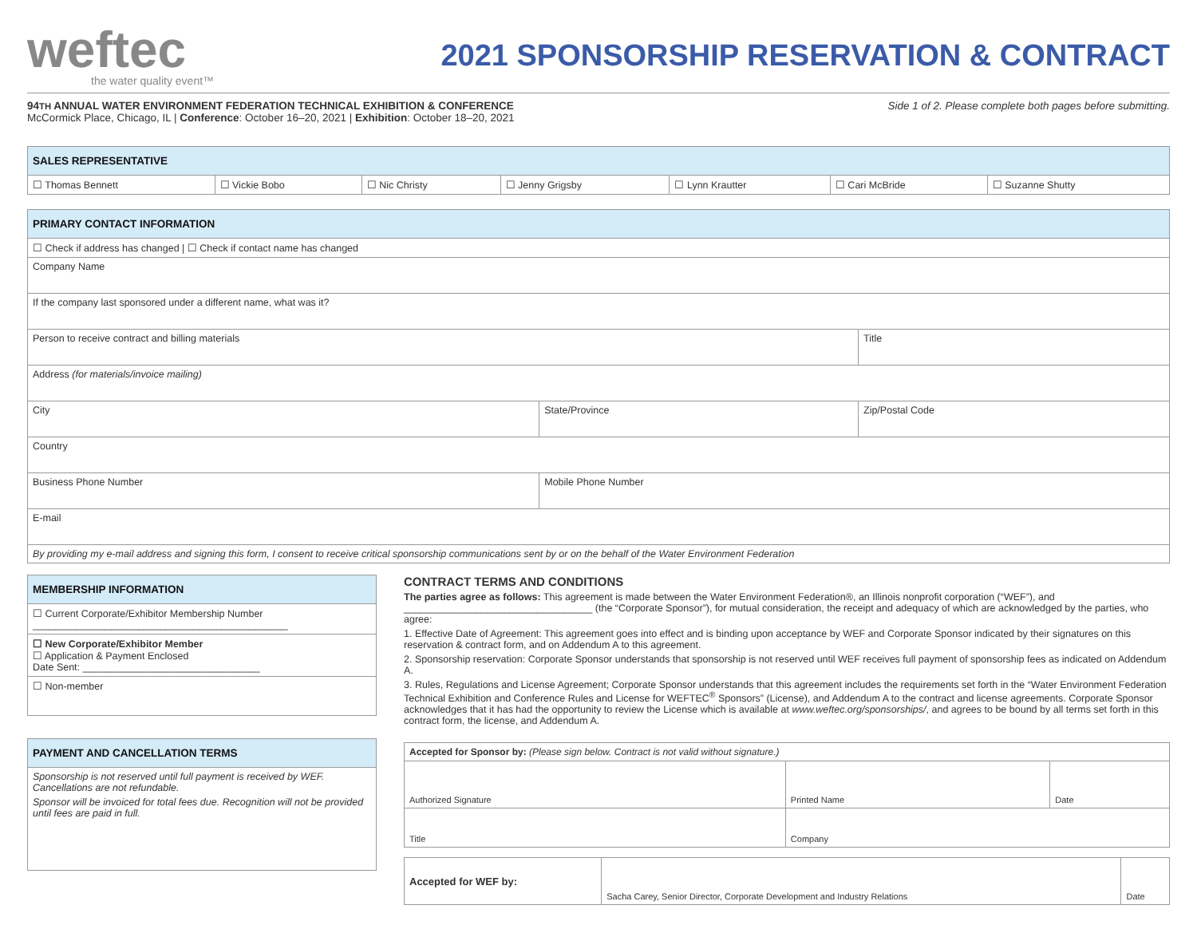weftec
the water quality event™
2021 SPONSORSHIP RESERVATION & CONTRACT
94TH ANNUAL WATER ENVIRONMENT FEDERATION TECHNICAL EXHIBITION & CONFERENCE
McCormick Place, Chicago, IL | Conference: October 16–20, 2021 | Exhibition: October 18–20, 2021
Side 1 of 2. Please complete both pages before submitting.
| SALES REPRESENTATIVE | | | | | | |
| --- | --- | --- | --- | --- | --- | --- |
| ☐ Thomas Bennett | ☐ Vickie Bobo | ☐ Nic Christy | ☐ Jenny Grigsby | ☐ Lynn Krautter | ☐ Cari McBride | ☐ Suzanne Shutty |
| PRIMARY CONTACT INFORMATION | | |
| --- | --- | --- |
| ☐ Check if address has changed / ☐ Check if contact name has changed | | |
| Company Name | | |
| If the company last sponsored under a different name, what was it? | | |
| Person to receive contract and billing materials | | Title |
| Address (for materials/invoice mailing) | | |
| City | State/Province | Zip/Postal Code |
| Country | | |
| Business Phone Number | Mobile Phone Number | |
| E-mail | | |
| By providing my e-mail address and signing this form, I consent to receive critical sponsorship communications sent by or on the behalf of the Water Environment Federation | | |
| MEMBERSHIP INFORMATION |
| --- |
| ☐ Current Corporate/Exhibitor Membership Number ______________________________________________ |
| ☐ New Corporate/Exhibitor Member ☐ Application & Payment Enclosed Date Sent: ________________________________ |
| ☐ Non-member |
| PAYMENT AND CANCELLATION TERMS |
| --- |
| Sponsorship is not reserved until full payment is received by WEF. Cancellations are not refundable. Sponsor will be invoiced for total fees due. Recognition will not be provided until fees are paid in full. |
CONTRACT TERMS AND CONDITIONS
The parties agree as follows: This agreement is made between the Water Environment Federation®, an Illinois nonprofit corporation (“WEF”), and __________________________________ (the “Corporate Sponsor”), for mutual consideration, the receipt and adequacy of which are acknowledged by the parties, who agree:
1. Effective Date of Agreement: This agreement goes into effect and is binding upon acceptance by WEF and Corporate Sponsor indicated by their signatures on this reservation & contract form, and on Addendum A to this agreement.
2. Sponsorship reservation: Corporate Sponsor understands that sponsorship is not reserved until WEF receives full payment of sponsorship fees as indicated on Addendum A.
3. Rules, Regulations and License Agreement; Corporate Sponsor understands that this agreement includes the requirements set forth in the “Water Environment Federation Technical Exhibition and Conference Rules and License for WEFTEC<sup>®</sup> Sponsors” (License), and Addendum A to the contract and license agreements. Corporate Sponsor acknowledges that it has had the opportunity to review the License which is available at www.weftec.org/sponsorships/, and agrees to be bound by all terms set forth in this contract form, the license, and Addendum A.
| Accepted for Sponsor by: (Please sign below. Contract is not valid without signature.) | | |
| Authorized Signature | Printed Name | Date |
| Title | Company | |
| Accepted for WEF by: | Sacha Carey, Senior Director, Corporate Development and Industry Relations | Date |